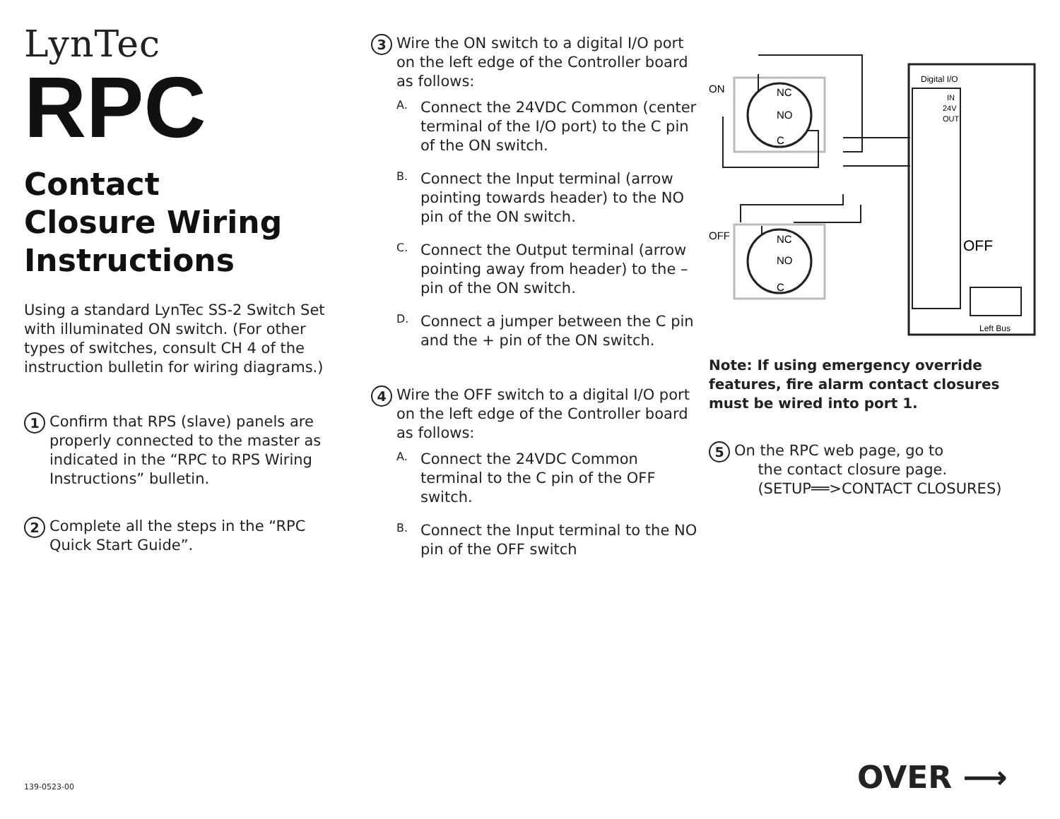LynTec
RPC
Contact
Closure Wiring
Instructions
Using a standard LynTec SS-2 Switch Set with illuminated ON switch. (For other types of switches, consult CH 4 of the instruction bulletin for wiring diagrams.)
1
Confirm that RPS (slave) panels are properly connected to the master as indicated in the “RPC to RPS Wiring Instructions” bulletin.
2
Complete all the steps in the “RPC Quick Start Guide”.
3
Wire the ON switch to a digital I/O port on the left edge of the Controller board as follows:
A.
Connect the 24VDC Common (center terminal of the I/O port) to the C pin of the ON switch.
B.
Connect the Input terminal (arrow pointing towards header) to the NO pin of the ON switch.
C.
Connect the Output terminal (arrow pointing away from header) to the – pin of the ON switch.
D.
Connect a jumper between the C pin and the + pin of the ON switch.
4
Wire the OFF switch to a digital I/O port on the left edge of the Controller board as follows:
A.
Connect the 24VDC Common terminal to the C pin of the OFF switch.
B.
Connect the Input terminal to the NO pin of the OFF switch
ON
OFF
NC
NO
C
NC
NO
C
Digital I/O
IN
24V
OUT
OFF
Left Bus
Note: If using emergency override features, fire alarm contact closures must be wired into port 1.
5
On the RPC web page, go to
the contact closure page.
(SETUP══>CONTACT CLOSURES)
139-0523-00 OVER ⟶